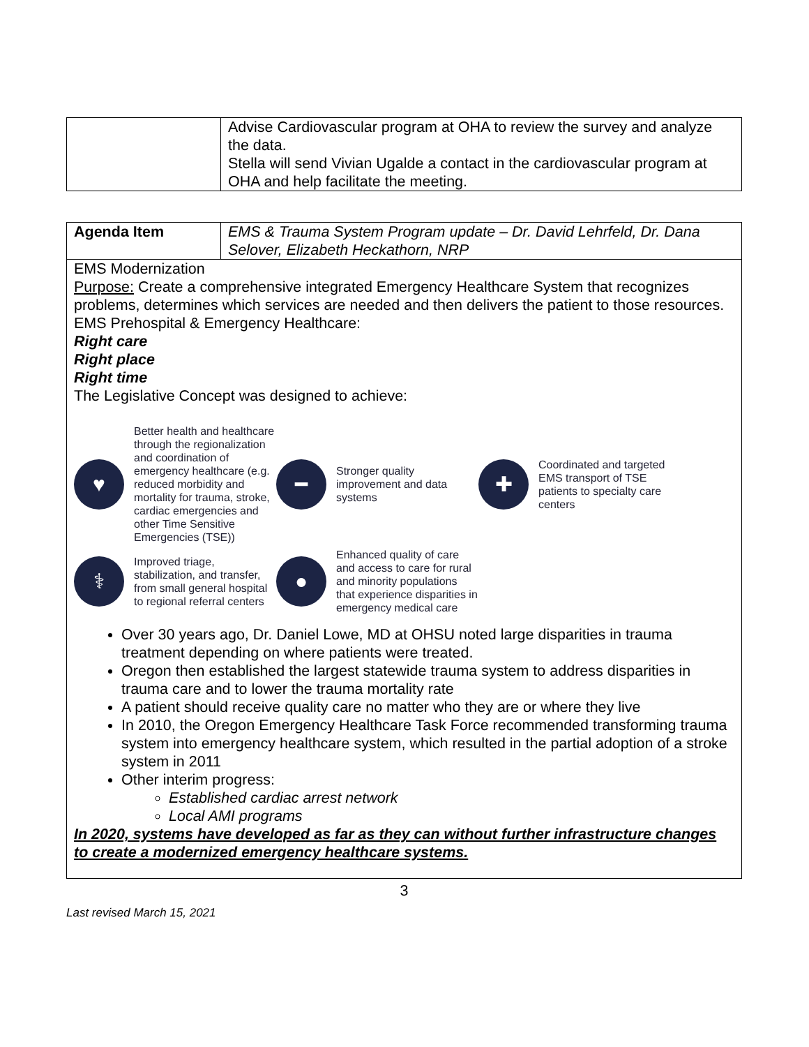| | Advise Cardiovascular program at OHA to review the survey and analyze the data. Stella will send Vivian Ugalde a contact in the cardiovascular program at OHA and help facilitate the meeting. |
| Agenda Item | EMS & Trauma System Program update – Dr. David Lehrfeld, Dr. Dana Selover, Elizabeth Heckathorn, NRP |
| EMS Modernization Purpose: Create a comprehensive integrated Emergency Healthcare System that recognizes problems, determines which services are needed and then delivers the patient to those resources. EMS Prehospital & Emergency Healthcare: Right care Right place Right time The Legislative Concept was designed to achieve: ♥ Better health and healthcare through the regionalization and coordination of emergency healthcare (e.g. reduced morbidity and mortality for trauma, stroke, cardiac emergencies and other Time Sensitive Emergencies (TSE)) ━ Stronger quality improvement and data systems ✚ Coordinated and targeted EMS transport of TSE patients to specialty care centers ⚕ Improved triage, stabilization, and transfer, from small general hospital to regional referral centers ● Enhanced quality of care and access to care for rural and minority populations that experience disparities in emergency medical care Over 30 years ago, Dr. Daniel Lowe, MD at OHSU noted large disparities in trauma treatment depending on where patients were treated. Oregon then established the largest statewide trauma system to address disparities in trauma care and to lower the trauma mortality rate A patient should receive quality care no matter who they are or where they live In 2010, the Oregon Emergency Healthcare Task Force recommended transforming trauma system into emergency healthcare system, which resulted in the partial adoption of a stroke system in 2011 Other interim progress: Established cardiac arrest network Local AMI programs In 2020, systems have developed as far as they can without further infrastructure changes to create a modernized emergency healthcare systems. | |
3
Last revised March 15, 2021